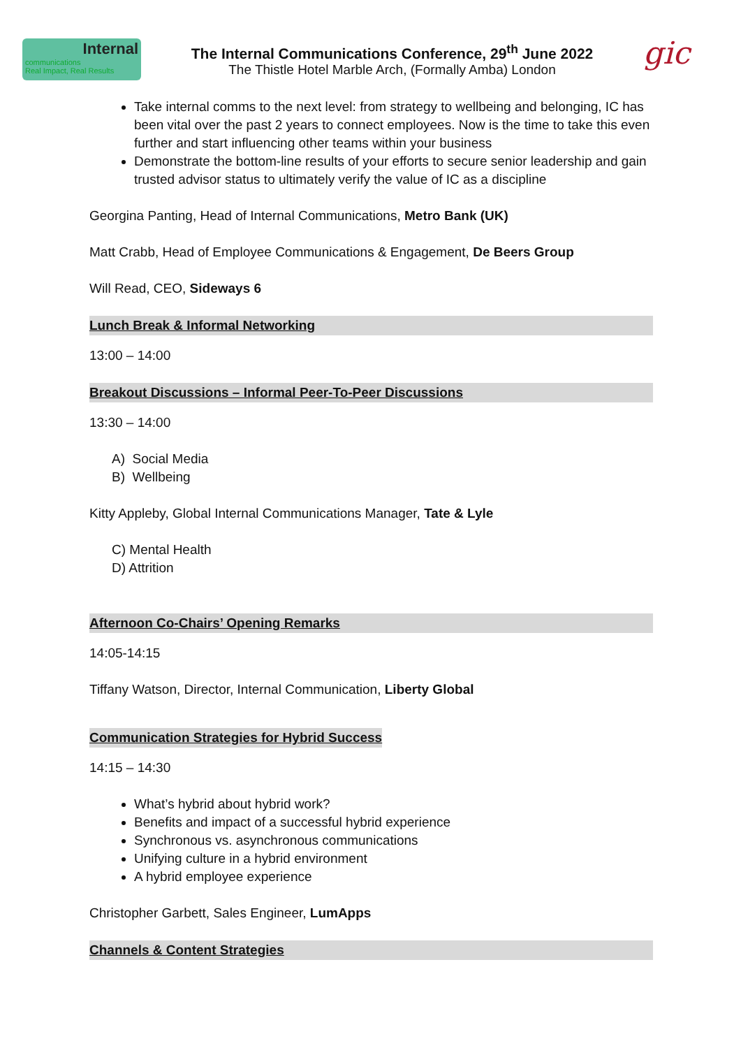Internal
communications
Real Impact, Real Results
The Internal Communications Conference, 29<sup>th</sup> June 2022
The Thistle Hotel Marble Arch, (Formally Amba) London
gic
Take internal comms to the next level: from strategy to wellbeing and belonging, IC has been vital over the past 2 years to connect employees. Now is the time to take this even further and start influencing other teams within your business
Demonstrate the bottom-line results of your efforts to secure senior leadership and gain trusted advisor status to ultimately verify the value of IC as a discipline
Georgina Panting, Head of Internal Communications, Metro Bank (UK)
Matt Crabb, Head of Employee Communications & Engagement, De Beers Group
Will Read, CEO, Sideways 6
Lunch Break & Informal Networking
13:00 – 14:00
Breakout Discussions – Informal Peer-To-Peer Discussions
13:30 – 14:00
A) Social Media
B) Wellbeing
Kitty Appleby, Global Internal Communications Manager, Tate & Lyle
C) Mental Health
D) Attrition
Afternoon Co-Chairs’ Opening Remarks
14:05-14:15
Tiffany Watson, Director, Internal Communication, Liberty Global
Communication Strategies for Hybrid Success
14:15 – 14:30
What’s hybrid about hybrid work?
Benefits and impact of a successful hybrid experience
Synchronous vs. asynchronous communications
Unifying culture in a hybrid environment
A hybrid employee experience
Christopher Garbett, Sales Engineer, LumApps
Channels & Content Strategies